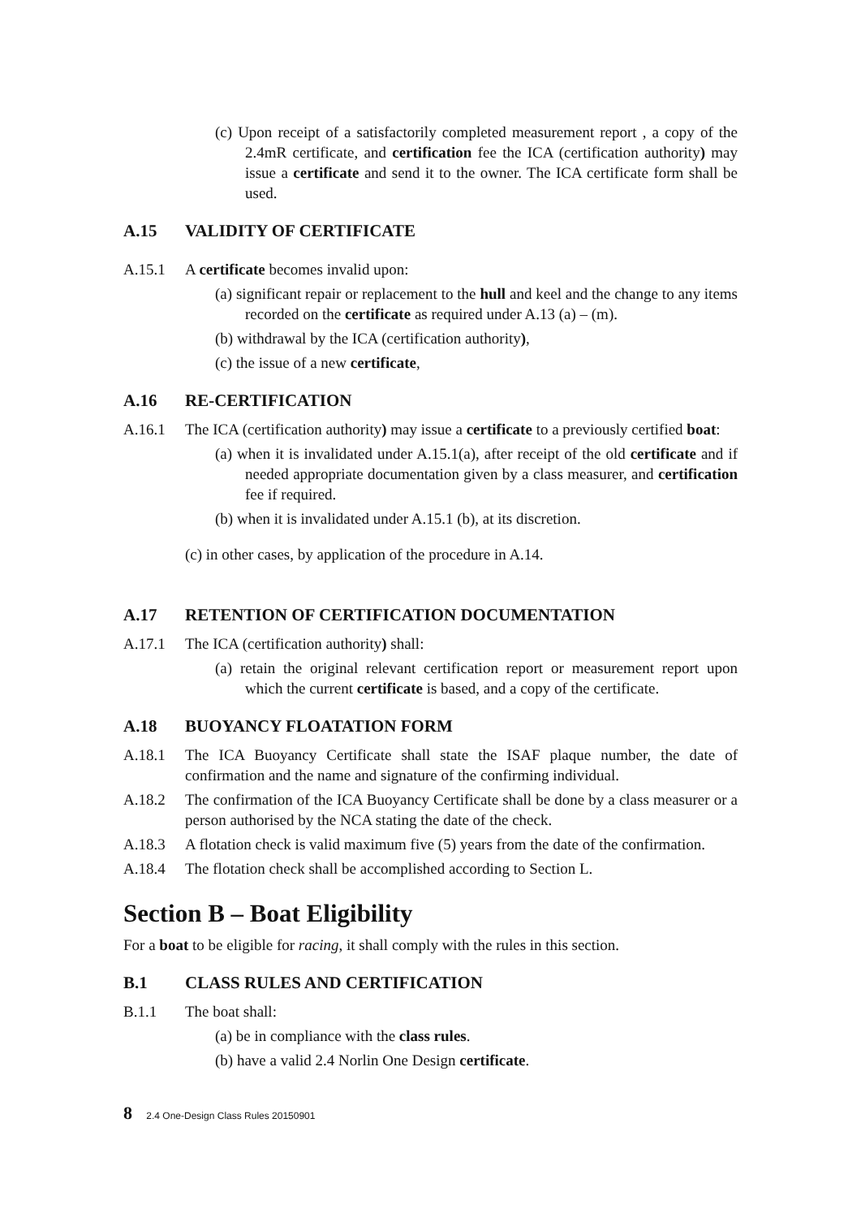(c) Upon receipt of a satisfactorily completed measurement report , a copy of the 2.4mR certificate, and certification fee the ICA (certification authority) may issue a certificate and send it to the owner. The ICA certificate form shall be used.
A.15 VALIDITY OF CERTIFICATE
A.15.1 A certificate becomes invalid upon:
(a) significant repair or replacement to the hull and keel and the change to any items recorded on the certificate as required under A.13 (a) – (m).
(b) withdrawal by the ICA (certification authority),
(c) the issue of a new certificate,
A.16 RE-CERTIFICATION
A.16.1 The ICA (certification authority) may issue a certificate to a previously certified boat:
(a) when it is invalidated under A.15.1(a), after receipt of the old certificate and if needed appropriate documentation given by a class measurer, and certification fee if required.
(b) when it is invalidated under A.15.1 (b), at its discretion.
(c) in other cases, by application of the procedure in A.14.
A.17 RETENTION OF CERTIFICATION DOCUMENTATION
A.17.1 The ICA (certification authority) shall:
(a) retain the original relevant certification report or measurement report upon which the current certificate is based, and a copy of the certificate.
A.18 BUOYANCY FLOATATION FORM
A.18.1 The ICA Buoyancy Certificate shall state the ISAF plaque number, the date of confirmation and the name and signature of the confirming individual.
A.18.2 The confirmation of the ICA Buoyancy Certificate shall be done by a class measurer or a person authorised by the NCA stating the date of the check.
A.18.3 A flotation check is valid maximum five (5) years from the date of the confirmation.
A.18.4 The flotation check shall be accomplished according to Section L.
Section B – Boat Eligibility
For a boat to be eligible for racing, it shall comply with the rules in this section.
B.1 CLASS RULES AND CERTIFICATION
B.1.1 The boat shall:
(a) be in compliance with the class rules.
(b) have a valid 2.4 Norlin One Design certificate.
8 2.4 One-Design Class Rules 20150901